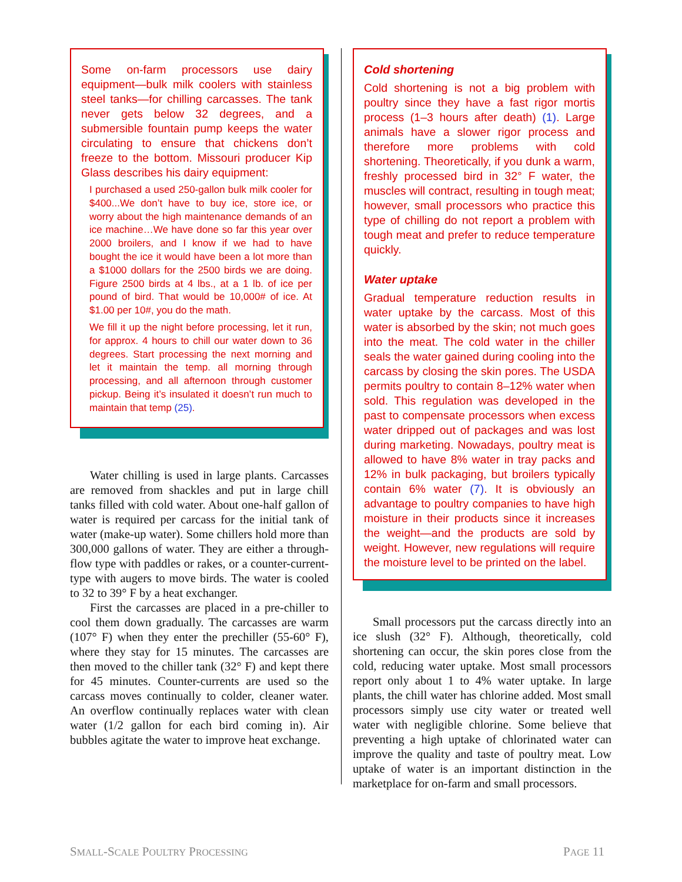Some on-farm processors use dairy equipment—bulk milk coolers with stainless steel tanks—for chilling carcasses. The tank never gets below 32 degrees, and a submersible fountain pump keeps the water circulating to ensure that chickens don’t freeze to the bottom. Missouri producer Kip Glass describes his dairy equipment:
I purchased a used 250-gallon bulk milk cooler for $400...We don’t have to buy ice, store ice, or worry about the high maintenance demands of an ice machine…We have done so far this year over 2000 broilers, and I know if we had to have bought the ice it would have been a lot more than a $1000 dollars for the 2500 birds we are doing. Figure 2500 birds at 4 lbs., at a 1 lb. of ice per pound of bird. That would be 10,000# of ice. At $1.00 per 10#, you do the math.
We fill it up the night before processing, let it run, for approx. 4 hours to chill our water down to 36 degrees. Start processing the next morning and let it maintain the temp. all morning through processing, and all afternoon through customer pickup. Being it’s insulated it doesn’t run much to maintain that temp (25).
Water chilling is used in large plants. Carcasses are removed from shackles and put in large chill tanks filled with cold water. About one-half gallon of water is required per carcass for the initial tank of water (make-up water). Some chillers hold more than 300,000 gallons of water. They are either a through-flow type with paddles or rakes, or a counter-current-type with augers to move birds. The water is cooled to 32 to 39° F by a heat exchanger.
First the carcasses are placed in a pre-chiller to cool them down gradually. The carcasses are warm (107° F) when they enter the prechiller (55-60° F), where they stay for 15 minutes. The carcasses are then moved to the chiller tank (32° F) and kept there for 45 minutes. Counter-currents are used so the carcass moves continually to colder, cleaner water. An overflow continually replaces water with clean water (1/2 gallon for each bird coming in). Air bubbles agitate the water to improve heat exchange.
Cold shortening
Cold shortening is not a big problem with poultry since they have a fast rigor mortis process (1–3 hours after death) (1). Large animals have a slower rigor process and therefore more problems with cold shortening. Theoretically, if you dunk a warm, freshly processed bird in 32° F water, the muscles will contract, resulting in tough meat; however, small processors who practice this type of chilling do not report a problem with tough meat and prefer to reduce temperature quickly.
Water uptake
Gradual temperature reduction results in water uptake by the carcass. Most of this water is absorbed by the skin; not much goes into the meat. The cold water in the chiller seals the water gained during cooling into the carcass by closing the skin pores. The USDA permits poultry to contain 8–12% water when sold. This regulation was developed in the past to compensate processors when excess water dripped out of packages and was lost during marketing. Nowadays, poultry meat is allowed to have 8% water in tray packs and 12% in bulk packaging, but broilers typically contain 6% water (7). It is obviously an advantage to poultry companies to have high moisture in their products since it increases the weight—and the products are sold by weight. However, new regulations will require the moisture level to be printed on the label.
Small processors put the carcass directly into an ice slush (32° F). Although, theoretically, cold shortening can occur, the skin pores close from the cold, reducing water uptake. Most small processors report only about 1 to 4% water uptake. In large plants, the chill water has chlorine added. Most small processors simply use city water or treated well water with negligible chlorine. Some believe that preventing a high uptake of chlorinated water can improve the quality and taste of poultry meat. Low uptake of water is an important distinction in the marketplace for on-farm and small processors.
SMALL-SCALE POULTRY PROCESSING PAGE 11